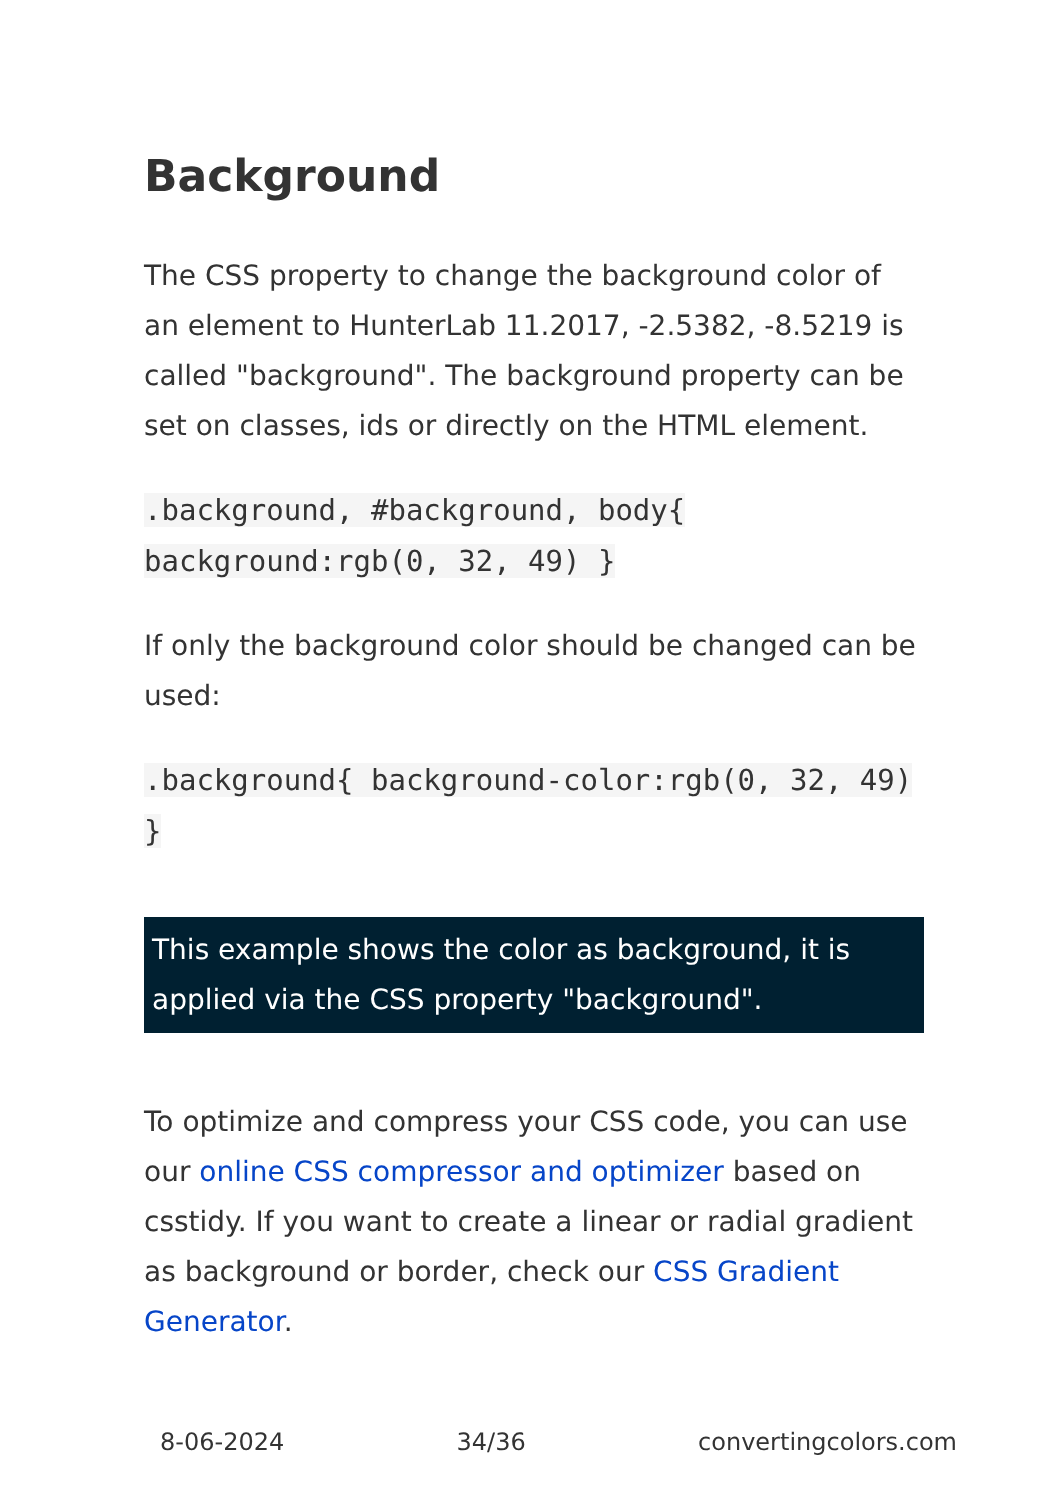Background
The CSS property to change the background color of an element to HunterLab 11.2017, -2.5382, -8.5219 is called "background". The background property can be set on classes, ids or directly on the HTML element.
.background, #background, body{ background:rgb(0, 32, 49) }
If only the background color should be changed can be used:
.background{ background-color:rgb(0, 32, 49) }
This example shows the color as background, it is applied via the CSS property "background".
To optimize and compress your CSS code, you can use our online CSS compressor and optimizer based on csstidy. If you want to create a linear or radial gradient as background or border, check our CSS Gradient Generator.
8-06-2024 34/36 convertingcolors.com